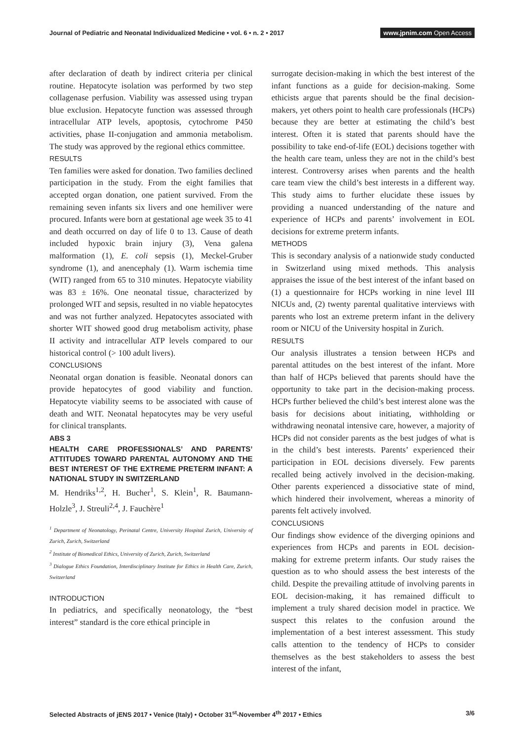Journal of Pediatric and Neonatal Individualized Medicine • vol. 6 • n. 2 • 2017
www.jpnim.com Open Access
after declaration of death by indirect criteria per clinical routine. Hepatocyte isolation was performed by two step collagenase perfusion. Viability was assessed using trypan blue exclusion. Hepatocyte function was assessed through intracellular ATP levels, apoptosis, cytochrome P450 activities, phase II-conjugation and ammonia metabolism. The study was approved by the regional ethics committee.
RESULTS
Ten families were asked for donation. Two families declined participation in the study. From the eight families that accepted organ donation, one patient survived. From the remaining seven infants six livers and one hemiliver were procured. Infants were born at gestational age week 35 to 41 and death occurred on day of life 0 to 13. Cause of death included hypoxic brain injury (3), Vena galena malformation (1), E. coli sepsis (1), Meckel-Gruber syndrome (1), and anencephaly (1). Warm ischemia time (WIT) ranged from 65 to 310 minutes. Hepatocyte viability was 83 ± 16%. One neonatal tissue, characterized by prolonged WIT and sepsis, resulted in no viable hepatocytes and was not further analyzed. Hepatocytes associated with shorter WIT showed good drug metabolism activity, phase II activity and intracellular ATP levels compared to our historical control (> 100 adult livers).
CONCLUSIONS
Neonatal organ donation is feasible. Neonatal donors can provide hepatocytes of good viability and function. Hepatocyte viability seems to be associated with cause of death and WIT. Neonatal hepatocytes may be very useful for clinical transplants.
ABS 3
HEALTH CARE PROFESSIONALS’ AND PARENTS’ ATTITUDES TOWARD PARENTAL AUTONOMY AND THE BEST INTEREST OF THE EXTREME PRETERM INFANT: A NATIONAL STUDY IN SWITZERLAND
M. Hendriks<sup>1,2</sup>, H. Bucher<sup>1</sup>, S. Klein<sup>1</sup>, R. Baumann-Holzle<sup>3</sup>, J. Streuli<sup>2,4</sup>, J. Fauchère<sup>1</sup>
<sup>1</sup> Department of Neonatology, Perinatal Centre, University Hospital Zurich, University of Zurich, Zurich, Switzerland
<sup>2</sup> Institute of Biomedical Ethics, University of Zurich, Zurich, Switzerland
<sup>3</sup> Dialogue Ethics Foundation, Interdisciplinary Institute for Ethics in Health Care, Zurich, Switzerland
INTRODUCTION
In pediatrics, and specifically neonatology, the “best interest” standard is the core ethical principle in
surrogate decision-making in which the best interest of the infant functions as a guide for decision-making. Some ethicists argue that parents should be the final decision-makers, yet others point to health care professionals (HCPs) because they are better at estimating the child’s best interest. Often it is stated that parents should have the possibility to take end-of-life (EOL) decisions together with the health care team, unless they are not in the child’s best interest. Controversy arises when parents and the health care team view the child’s best interests in a different way. This study aims to further elucidate these issues by providing a nuanced understanding of the nature and experience of HCPs and parents’ involvement in EOL decisions for extreme preterm infants.
METHODS
This is secondary analysis of a nationwide study conducted in Switzerland using mixed methods. This analysis appraises the issue of the best interest of the infant based on (1) a questionnaire for HCPs working in nine level III NICUs and, (2) twenty parental qualitative interviews with parents who lost an extreme preterm infant in the delivery room or NICU of the University hospital in Zurich.
RESULTS
Our analysis illustrates a tension between HCPs and parental attitudes on the best interest of the infant. More than half of HCPs believed that parents should have the opportunity to take part in the decision-making process. HCPs further believed the child’s best interest alone was the basis for decisions about initiating, withholding or withdrawing neonatal intensive care, however, a majority of HCPs did not consider parents as the best judges of what is in the child’s best interests. Parents’ experienced their participation in EOL decisions diversely. Few parents recalled being actively involved in the decision-making. Other parents experienced a dissociative state of mind, which hindered their involvement, whereas a minority of parents felt actively involved.
CONCLUSIONS
Our findings show evidence of the diverging opinions and experiences from HCPs and parents in EOL decision-making for extreme preterm infants. Our study raises the question as to who should assess the best interests of the child. Despite the prevailing attitude of involving parents in EOL decision-making, it has remained difficult to implement a truly shared decision model in practice. We suspect this relates to the confusion around the implementation of a best interest assessment. This study calls attention to the tendency of HCPs to consider themselves as the best stakeholders to assess the best interest of the infant,
Selected Abstracts of jENS 2017 • Venice (Italy) • October 31<sup>st</sup>-November 4<sup>th</sup> 2017 • Ethics
3/6